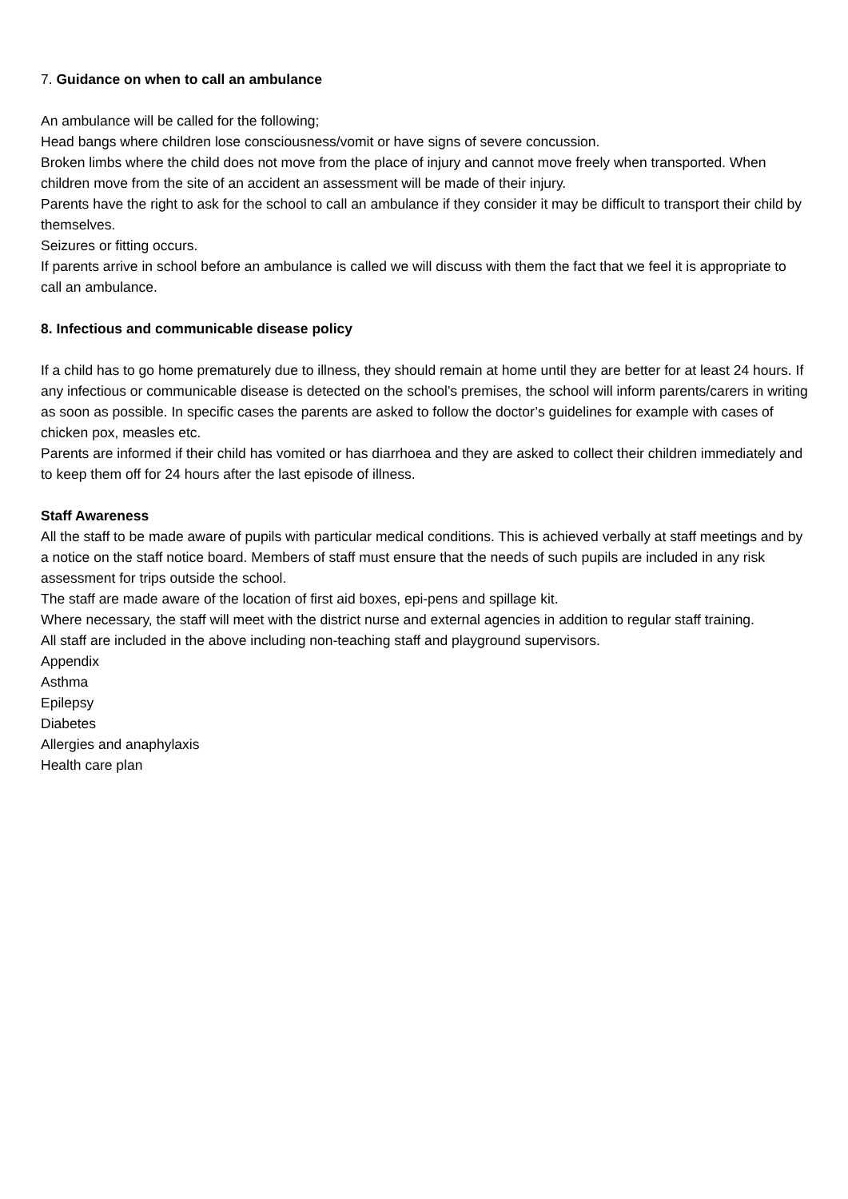7. Guidance on when to call an ambulance
An ambulance will be called for the following;
Head bangs where children lose consciousness/vomit or have signs of severe concussion.
Broken limbs where the child does not move from the place of injury and cannot move freely when transported. When children move from the site of an accident an assessment will be made of their injury.
Parents have the right to ask for the school to call an ambulance if they consider it may be difficult to transport their child by themselves.
Seizures or fitting occurs.
If parents arrive in school before an ambulance is called we will discuss with them the fact that we feel it is appropriate to call an ambulance.
8. Infectious and communicable disease policy
If a child has to go home prematurely due to illness, they should remain at home until they are better for at least 24 hours. If any infectious or communicable disease is detected on the school’s premises, the school will inform parents/carers in writing as soon as possible. In specific cases the parents are asked to follow the doctor’s guidelines for example with cases of chicken pox, measles etc.
Parents are informed if their child has vomited or has diarrhoea and they are asked to collect their children immediately and to keep them off for 24 hours after the last episode of illness.
Staff Awareness
All the staff to be made aware of pupils with particular medical conditions. This is achieved verbally at staff meetings and by a notice on the staff notice board. Members of staff must ensure that the needs of such pupils are included in any risk assessment for trips outside the school.
The staff are made aware of the location of first aid boxes, epi-pens and spillage kit.
Where necessary, the staff will meet with the district nurse and external agencies in addition to regular staff training.
All staff are included in the above including non-teaching staff and playground supervisors.
Appendix
Asthma
Epilepsy
Diabetes
Allergies and anaphylaxis
Health care plan